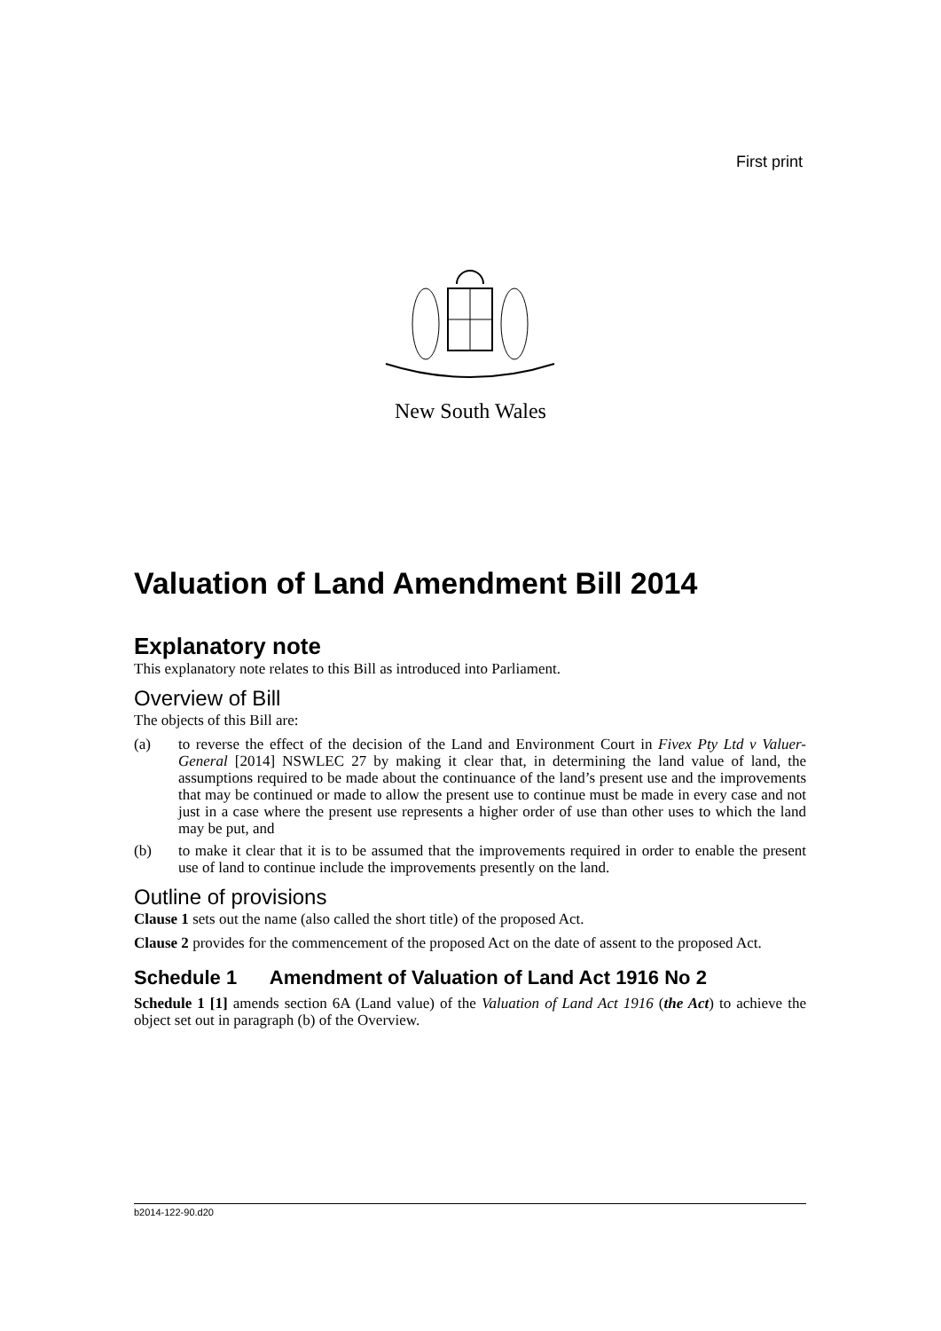First print
New South Wales
Valuation of Land Amendment Bill 2014
Explanatory note
This explanatory note relates to this Bill as introduced into Parliament.
Overview of Bill
The objects of this Bill are:
(a) to reverse the effect of the decision of the Land and Environment Court in Fivex Pty Ltd v Valuer-General [2014] NSWLEC 27 by making it clear that, in determining the land value of land, the assumptions required to be made about the continuance of the land’s present use and the improvements that may be continued or made to allow the present use to continue must be made in every case and not just in a case where the present use represents a higher order of use than other uses to which the land may be put, and
(b) to make it clear that it is to be assumed that the improvements required in order to enable the present use of land to continue include the improvements presently on the land.
Outline of provisions
Clause 1 sets out the name (also called the short title) of the proposed Act.
Clause 2 provides for the commencement of the proposed Act on the date of assent to the proposed Act.
Schedule 1 Amendment of Valuation of Land Act 1916 No 2
Schedule 1 [1] amends section 6A (Land value) of the Valuation of Land Act 1916 (the Act) to achieve the object set out in paragraph (b) of the Overview.
b2014-122-90.d20